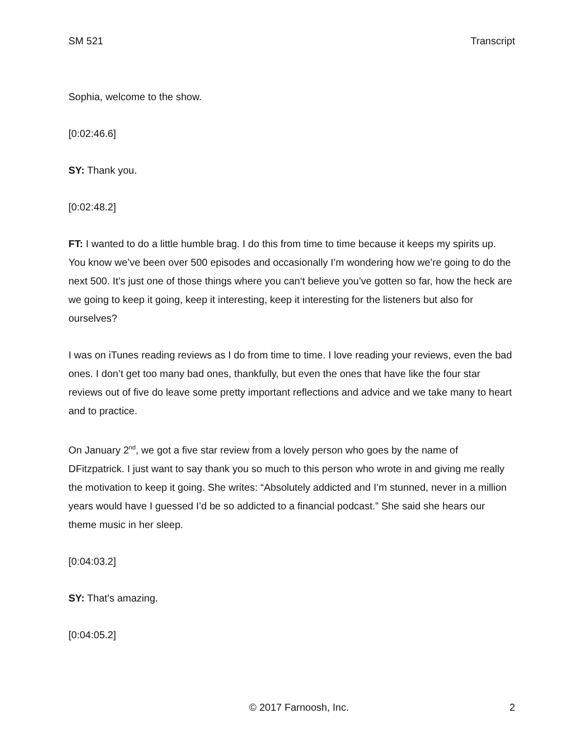SM 521 Transcript
Sophia, welcome to the show.
[0:02:46.6]
SY: Thank you.
[0:02:48.2]
FT: I wanted to do a little humble brag. I do this from time to time because it keeps my spirits up. You know we’ve been over 500 episodes and occasionally I’m wondering how we’re going to do the next 500. It’s just one of those things where you can‘t believe you’ve gotten so far, how the heck are we going to keep it going, keep it interesting, keep it interesting for the listeners but also for ourselves?
I was on iTunes reading reviews as I do from time to time. I love reading your reviews, even the bad ones. I don’t get too many bad ones, thankfully, but even the ones that have like the four star reviews out of five do leave some pretty important reflections and advice and we take many to heart and to practice.
On January 2<sup>nd</sup>, we got a five star review from a lovely person who goes by the name of DFitzpatrick. I just want to say thank you so much to this person who wrote in and giving me really the motivation to keep it going. She writes: “Absolutely addicted and I’m stunned, never in a million years would have I guessed I’d be so addicted to a financial podcast.” She said she hears our theme music in her sleep.
[0:04:03.2]
SY: That’s amazing.
[0:04:05.2]
© 2017 Farnoosh, Inc. 2